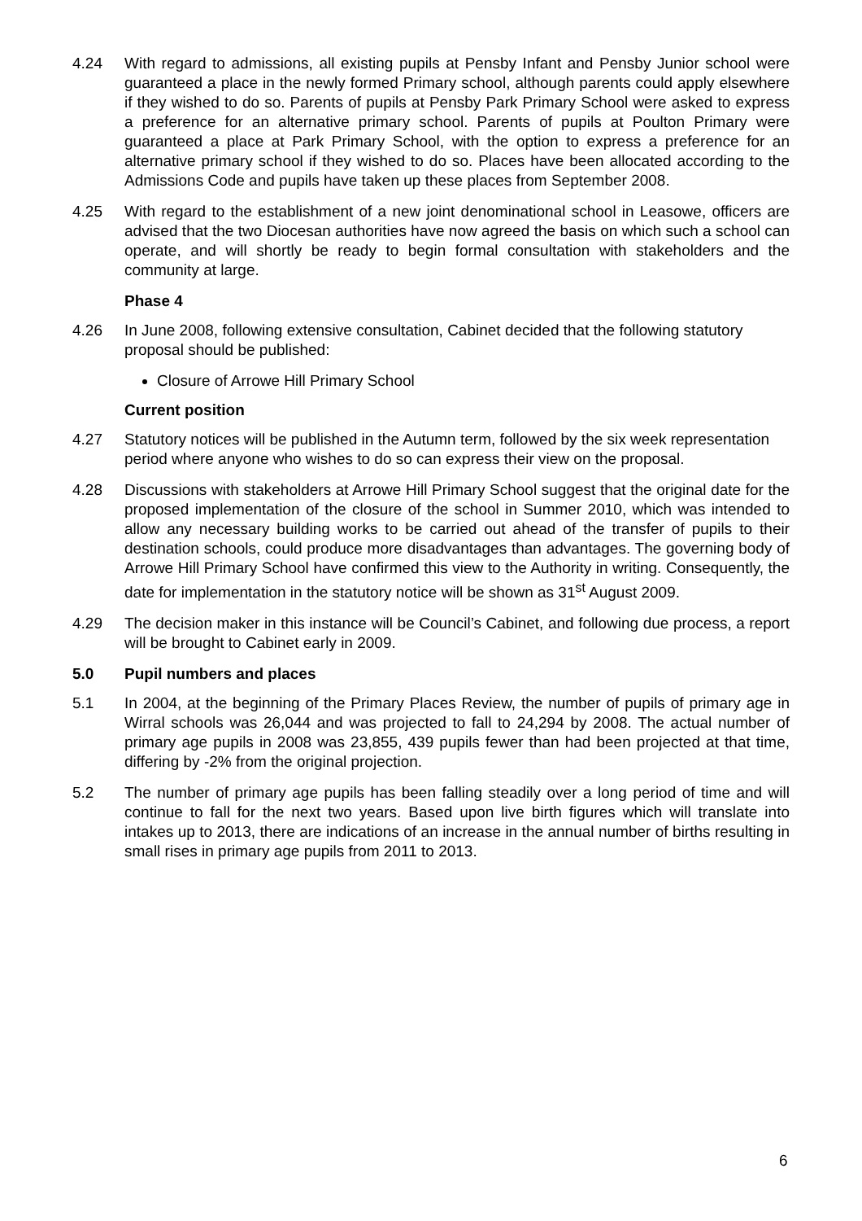4.24 With regard to admissions, all existing pupils at Pensby Infant and Pensby Junior school were guaranteed a place in the newly formed Primary school, although parents could apply elsewhere if they wished to do so. Parents of pupils at Pensby Park Primary School were asked to express a preference for an alternative primary school. Parents of pupils at Poulton Primary were guaranteed a place at Park Primary School, with the option to express a preference for an alternative primary school if they wished to do so. Places have been allocated according to the Admissions Code and pupils have taken up these places from September 2008.
4.25 With regard to the establishment of a new joint denominational school in Leasowe, officers are advised that the two Diocesan authorities have now agreed the basis on which such a school can operate, and will shortly be ready to begin formal consultation with stakeholders and the community at large.
Phase 4
4.26 In June 2008, following extensive consultation, Cabinet decided that the following statutory proposal should be published:
Closure of Arrowe Hill Primary School
Current position
4.27 Statutory notices will be published in the Autumn term, followed by the six week representation period where anyone who wishes to do so can express their view on the proposal.
4.28 Discussions with stakeholders at Arrowe Hill Primary School suggest that the original date for the proposed implementation of the closure of the school in Summer 2010, which was intended to allow any necessary building works to be carried out ahead of the transfer of pupils to their destination schools, could produce more disadvantages than advantages. The governing body of Arrowe Hill Primary School have confirmed this view to the Authority in writing. Consequently, the date for implementation in the statutory notice will be shown as 31<sup>st</sup> August 2009.
4.29 The decision maker in this instance will be Council’s Cabinet, and following due process, a report will be brought to Cabinet early in 2009.
5.0 Pupil numbers and places
5.1 In 2004, at the beginning of the Primary Places Review, the number of pupils of primary age in Wirral schools was 26,044 and was projected to fall to 24,294 by 2008. The actual number of primary age pupils in 2008 was 23,855, 439 pupils fewer than had been projected at that time, differing by -2% from the original projection.
5.2 The number of primary age pupils has been falling steadily over a long period of time and will continue to fall for the next two years. Based upon live birth figures which will translate into intakes up to 2013, there are indications of an increase in the annual number of births resulting in small rises in primary age pupils from 2011 to 2013.
6